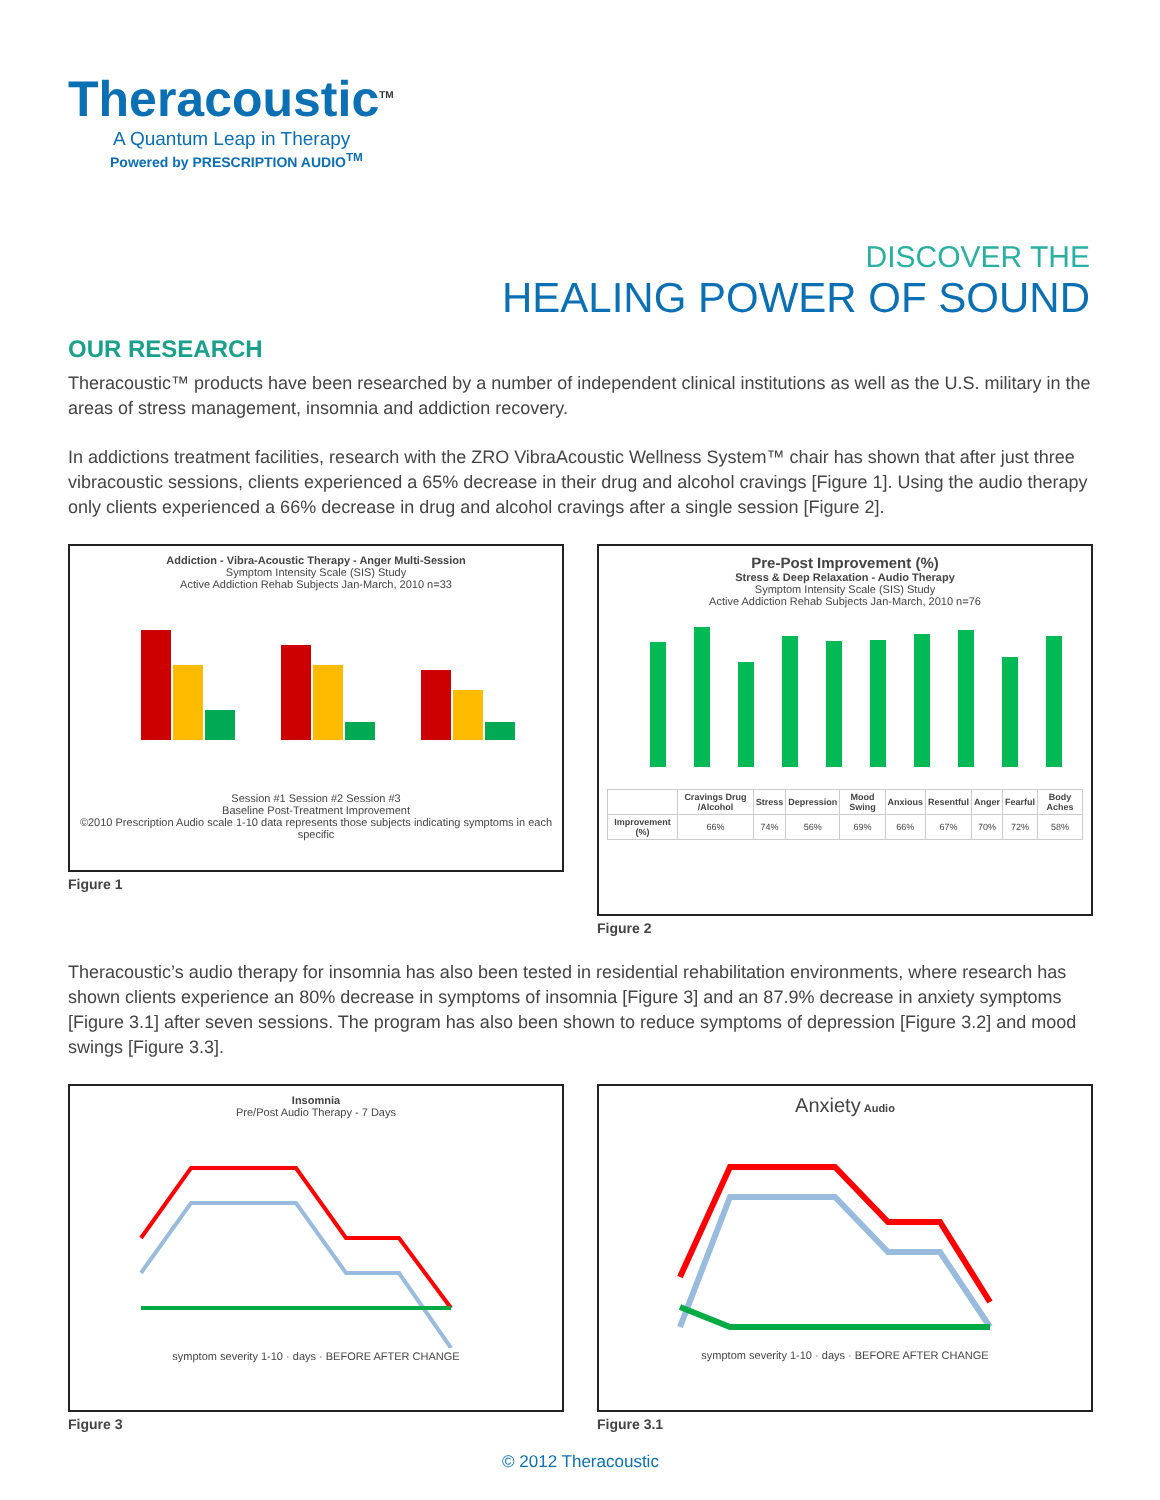Theracoustic<sup>TM</sup>
A Quantum Leap in Therapy
Powered by PRESCRIPTION AUDIO<sup>TM</sup>
DISCOVER THE
HEALING POWER OF SOUND
OUR RESEARCH
Theracoustic™ products have been researched by a number of independent clinical institutions as well as the U.S. military in the areas of stress management, insomnia and addiction recovery.
In addictions treatment facilities, research with the ZRO VibraAcoustic Wellness System™ chair has shown that after just three vibracoustic sessions, clients experienced a 65% decrease in their drug and alcohol cravings [Figure 1]. Using the audio therapy only clients experienced a 66% decrease in drug and alcohol cravings after a single session [Figure 2].
Addiction - Vibra-Acoustic Therapy - Anger Multi-Session
Symptom Intensity Scale (SIS) Study
Active Addiction Rehab Subjects Jan-March, 2010 n=33
Session #1 Session #2 Session #3
Baseline Post-Treatment Improvement
©2010 Prescription Audio scale 1-10 data represents those subjects indicating symptoms in each specific
Figure 1
Pre-Post Improvement (%)
Stress & Deep Relaxation - Audio Therapy
Symptom Intensity Scale (SIS) Study
Active Addiction Rehab Subjects Jan-March, 2010 n=76
| | Cravings Drug /Alcohol | Stress | Depression | Mood Swing | Anxious | Resentful | Anger | Fearful | Body Aches |
| --- | --- | --- | --- | --- | --- | --- | --- | --- | --- |
| Improvement (%) | 66% | 74% | 56% | 69% | 66% | 67% | 70% | 72% | 58% |
Figure 2
Theracoustic’s audio therapy for insomnia has also been tested in residential rehabilitation environments, where research has shown clients experience an 80% decrease in symptoms of insomnia [Figure 3] and an 87.9% decrease in anxiety symptoms [Figure 3.1] after seven sessions. The program has also been shown to reduce symptoms of depression [Figure 3.2] and mood swings [Figure 3.3].
Insomnia
Pre/Post Audio Therapy - 7 Days
symptom severity 1-10 · days · BEFORE AFTER CHANGE
Figure 3
Anxiety Audio
symptom severity 1-10 · days · BEFORE AFTER CHANGE
Figure 3.1
© 2012 Theracoustic